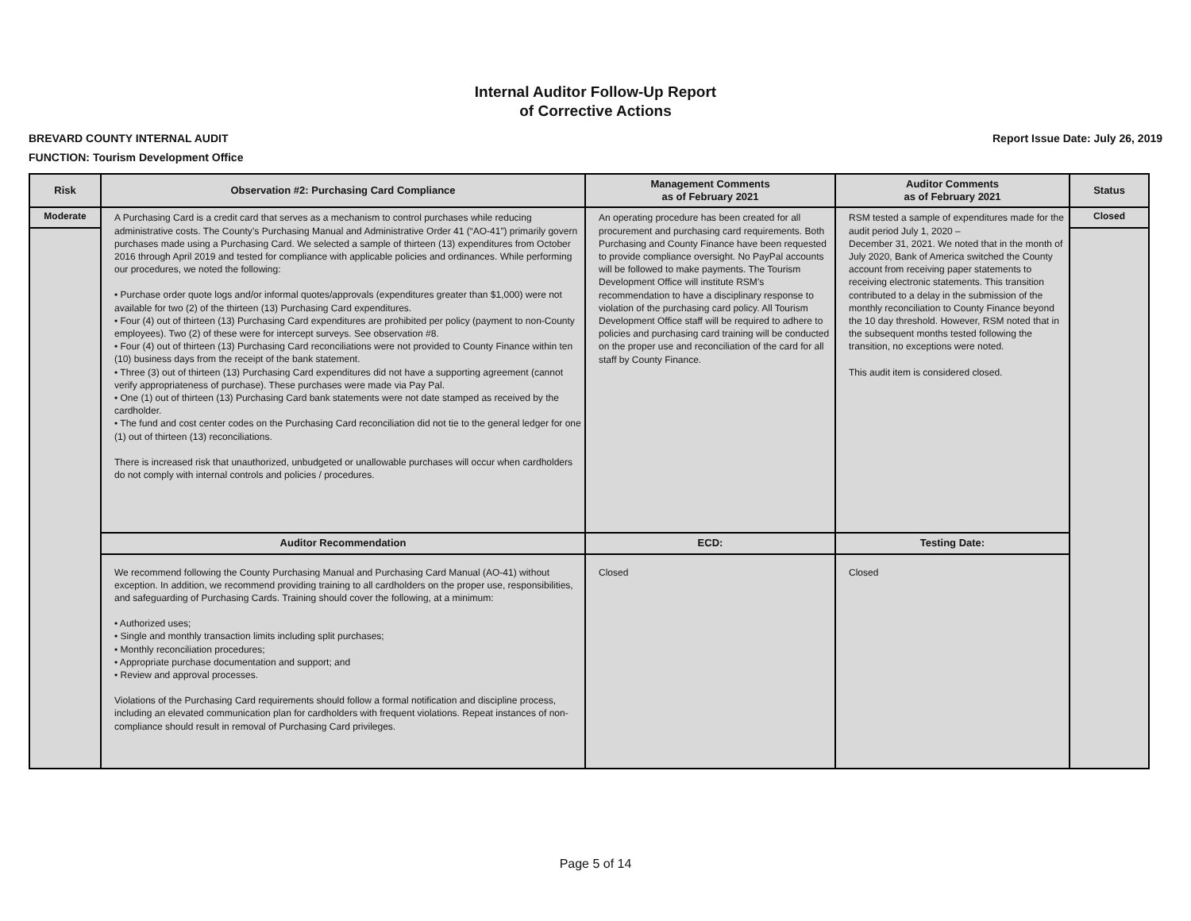Internal Auditor Follow-Up Report
of Corrective Actions
BREVARD COUNTY INTERNAL AUDIT Report Issue Date: July 26, 2019
FUNCTION: Tourism Development Office
| Risk | Observation #2: Purchasing Card Compliance | Management Comments as of February 2021 | Auditor Comments as of February 2021 | Status |
| --- | --- | --- | --- | --- |
| Moderate | A Purchasing Card is a credit card that serves as a mechanism to control purchases while reducing administrative costs. The County’s Purchasing Manual and Administrative Order 41 (“AO-41”) primarily govern purchases made using a Purchasing Card. We selected a sample of thirteen (13) expenditures from October 2016 through April 2019 and tested for compliance with applicable policies and ordinances. While performing our procedures, we noted the following: • Purchase order quote logs and/or informal quotes/approvals (expenditures greater than $1,000) were not available for two (2) of the thirteen (13) Purchasing Card expenditures. • Four (4) out of thirteen (13) Purchasing Card expenditures are prohibited per policy (payment to non-County employees). Two (2) of these were for intercept surveys. See observation #8. • Four (4) out of thirteen (13) Purchasing Card reconciliations were not provided to County Finance within ten (10) business days from the receipt of the bank statement. • Three (3) out of thirteen (13) Purchasing Card expenditures did not have a supporting agreement (cannot verify appropriateness of purchase). These purchases were made via Pay Pal. • One (1) out of thirteen (13) Purchasing Card bank statements were not date stamped as received by the cardholder. • The fund and cost center codes on the Purchasing Card reconciliation did not tie to the general ledger for one (1) out of thirteen (13) reconciliations. There is increased risk that unauthorized, unbudgeted or unallowable purchases will occur when cardholders do not comply with internal controls and policies / procedures. | An operating procedure has been created for all procurement and purchasing card requirements. Both Purchasing and County Finance have been requested to provide compliance oversight. No PayPal accounts will be followed to make payments. The Tourism Development Office will institute RSM’s recommendation to have a disciplinary response to violation of the purchasing card policy. All Tourism Development Office staff will be required to adhere to policies and purchasing card training will be conducted on the proper use and reconciliation of the card for all staff by County Finance. | RSM tested a sample of expenditures made for the audit period July 1, 2020 – December 31, 2021. We noted that in the month of July 2020, Bank of America switched the County account from receiving paper statements to receiving electronic statements. This transition contributed to a delay in the submission of the monthly reconciliation to County Finance beyond the 10 day threshold. However, RSM noted that in the subsequent months tested following the transition, no exceptions were noted. This audit item is considered closed. | Closed |
| | Auditor Recommendation | ECD: | Testing Date: | |
| | We recommend following the County Purchasing Manual and Purchasing Card Manual (AO-41) without exception. In addition, we recommend providing training to all cardholders on the proper use, responsibilities, and safeguarding of Purchasing Cards. Training should cover the following, at a minimum: • Authorized uses; • Single and monthly transaction limits including split purchases; • Monthly reconciliation procedures; • Appropriate purchase documentation and support; and • Review and approval processes. Violations of the Purchasing Card requirements should follow a formal notification and discipline process, including an elevated communication plan for cardholders with frequent violations. Repeat instances of non-compliance should result in removal of Purchasing Card privileges. | Closed | Closed | |
Page 5 of 14